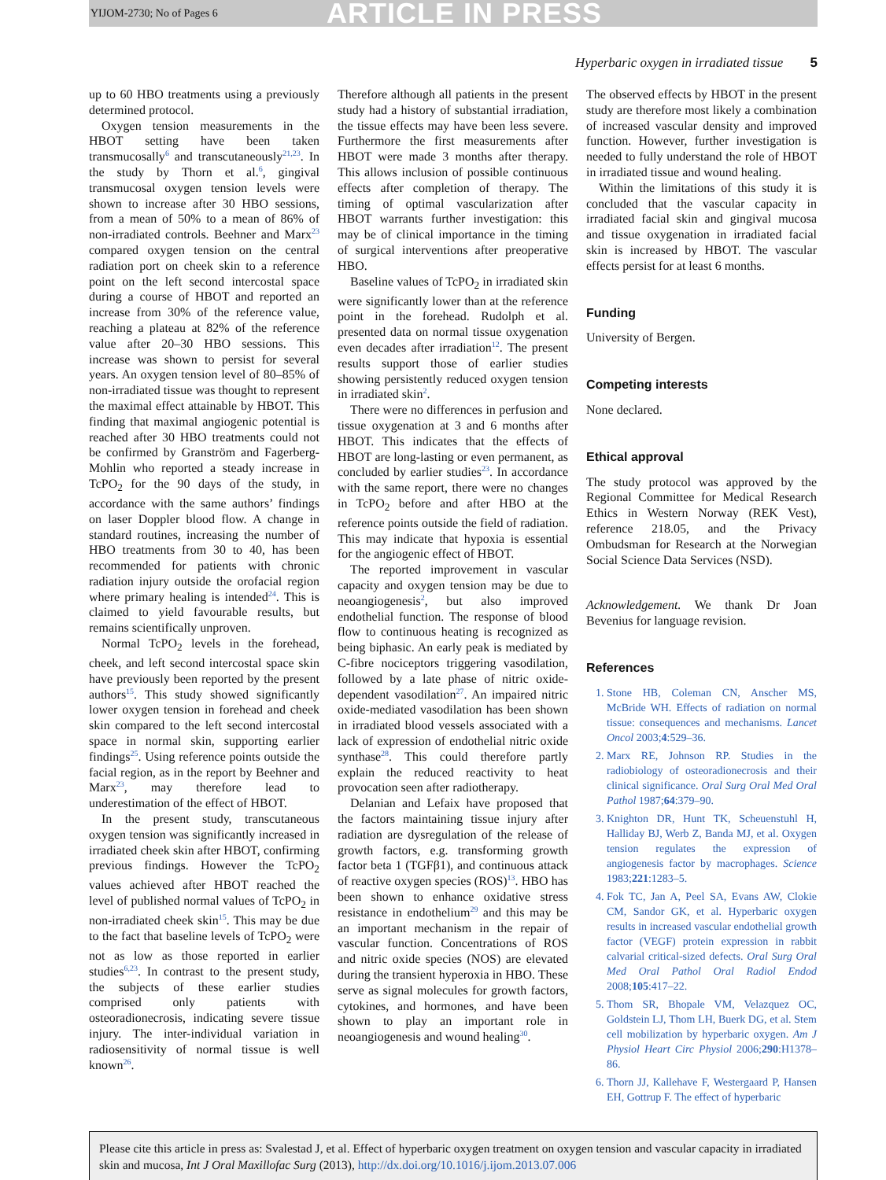YIJOM-2730; No of Pages 6 ARTICLE IN PRESS
Hyperbaric oxygen in irradiated tissue 5
up to 60 HBO treatments using a previously determined protocol.
Oxygen tension measurements in the HBOT setting have been taken transmucosally<sup>6</sup> and transcutaneously<sup>21,23</sup>. In the study by Thorn et al.<sup>6</sup>, gingival transmucosal oxygen tension levels were shown to increase after 30 HBO sessions, from a mean of 50% to a mean of 86% of non-irradiated controls. Beehner and Marx<sup>23</sup> compared oxygen tension on the central radiation port on cheek skin to a reference point on the left second intercostal space during a course of HBOT and reported an increase from 30% of the reference value, reaching a plateau at 82% of the reference value after 20–30 HBO sessions. This increase was shown to persist for several years. An oxygen tension level of 80–85% of non-irradiated tissue was thought to represent the maximal effect attainable by HBOT. This finding that maximal angiogenic potential is reached after 30 HBO treatments could not be confirmed by Granström and Fagerberg-Mohlin who reported a steady increase in TcPO<sub>2</sub> for the 90 days of the study, in accordance with the same authors’ findings on laser Doppler blood flow. A change in standard routines, increasing the number of HBO treatments from 30 to 40, has been recommended for patients with chronic radiation injury outside the orofacial region where primary healing is intended<sup>24</sup>. This is claimed to yield favourable results, but remains scientifically unproven.
Normal TcPO<sub>2</sub> levels in the forehead, cheek, and left second intercostal space skin have previously been reported by the present authors<sup>15</sup>. This study showed significantly lower oxygen tension in forehead and cheek skin compared to the left second intercostal space in normal skin, supporting earlier findings<sup>25</sup>. Using reference points outside the facial region, as in the report by Beehner and Marx<sup>23</sup>, may therefore lead to underestimation of the effect of HBOT.
In the present study, transcutaneous oxygen tension was significantly increased in irradiated cheek skin after HBOT, confirming previous findings. However the TcPO<sub>2</sub> values achieved after HBOT reached the level of published normal values of TcPO<sub>2</sub> in non-irradiated cheek skin<sup>15</sup>. This may be due to the fact that baseline levels of TcPO<sub>2</sub> were not as low as those reported in earlier studies<sup>6,23</sup>. In contrast to the present study, the subjects of these earlier studies comprised only patients with osteoradionecrosis, indicating severe tissue injury. The inter-individual variation in radiosensitivity of normal tissue is well known<sup>26</sup>.
Therefore although all patients in the present study had a history of substantial irradiation, the tissue effects may have been less severe. Furthermore the first measurements after HBOT were made 3 months after therapy. This allows inclusion of possible continuous effects after completion of therapy. The timing of optimal vascularization after HBOT warrants further investigation: this may be of clinical importance in the timing of surgical interventions after preoperative HBO.
Baseline values of TcPO<sub>2</sub> in irradiated skin were significantly lower than at the reference point in the forehead. Rudolph et al. presented data on normal tissue oxygenation even decades after irradiation<sup>12</sup>. The present results support those of earlier studies showing persistently reduced oxygen tension in irradiated skin<sup>2</sup>.
There were no differences in perfusion and tissue oxygenation at 3 and 6 months after HBOT. This indicates that the effects of HBOT are long-lasting or even permanent, as concluded by earlier studies<sup>23</sup>. In accordance with the same report, there were no changes in TcPO<sub>2</sub> before and after HBO at the reference points outside the field of radiation. This may indicate that hypoxia is essential for the angiogenic effect of HBOT.
The reported improvement in vascular capacity and oxygen tension may be due to neoangiogenesis<sup>2</sup>, but also improved endothelial function. The response of blood flow to continuous heating is recognized as being biphasic. An early peak is mediated by C-fibre nociceptors triggering vasodilation, followed by a late phase of nitric oxide-dependent vasodilation<sup>27</sup>. An impaired nitric oxide-mediated vasodilation has been shown in irradiated blood vessels associated with a lack of expression of endothelial nitric oxide synthase<sup>28</sup>. This could therefore partly explain the reduced reactivity to heat provocation seen after radiotherapy.
Delanian and Lefaix have proposed that the factors maintaining tissue injury after radiation are dysregulation of the release of growth factors, e.g. transforming growth factor beta 1 (TGFβ1), and continuous attack of reactive oxygen species (ROS)<sup>13</sup>. HBO has been shown to enhance oxidative stress resistance in endothelium<sup>29</sup> and this may be an important mechanism in the repair of vascular function. Concentrations of ROS and nitric oxide species (NOS) are elevated during the transient hyperoxia in HBO. These serve as signal molecules for growth factors, cytokines, and hormones, and have been shown to play an important role in neoangiogenesis and wound healing<sup>30</sup>.
The observed effects by HBOT in the present study are therefore most likely a combination of increased vascular density and improved function. However, further investigation is needed to fully understand the role of HBOT in irradiated tissue and wound healing.
Within the limitations of this study it is concluded that the vascular capacity in irradiated facial skin and gingival mucosa and tissue oxygenation in irradiated facial skin is increased by HBOT. The vascular effects persist for at least 6 months.
Funding
University of Bergen.
Competing interests
None declared.
Ethical approval
The study protocol was approved by the Regional Committee for Medical Research Ethics in Western Norway (REK Vest), reference 218.05, and the Privacy Ombudsman for Research at the Norwegian Social Science Data Services (NSD).
Acknowledgement. We thank Dr Joan Bevenius for language revision.
References
1. Stone HB, Coleman CN, Anscher MS, McBride WH. Effects of radiation on normal tissue: consequences and mechanisms. Lancet Oncol 2003;4:529–36.
2. Marx RE, Johnson RP. Studies in the radiobiology of osteoradionecrosis and their clinical significance. Oral Surg Oral Med Oral Pathol 1987;64:379–90.
3. Knighton DR, Hunt TK, Scheuenstuhl H, Halliday BJ, Werb Z, Banda MJ, et al. Oxygen tension regulates the expression of angiogenesis factor by macrophages. Science 1983;221:1283–5.
4. Fok TC, Jan A, Peel SA, Evans AW, Clokie CM, Sandor GK, et al. Hyperbaric oxygen results in increased vascular endothelial growth factor (VEGF) protein expression in rabbit calvarial critical-sized defects. Oral Surg Oral Med Oral Pathol Oral Radiol Endod 2008;105:417–22.
5. Thom SR, Bhopale VM, Velazquez OC, Goldstein LJ, Thom LH, Buerk DG, et al. Stem cell mobilization by hyperbaric oxygen. Am J Physiol Heart Circ Physiol 2006;290:H1378–86.
6. Thorn JJ, Kallehave F, Westergaard P, Hansen EH, Gottrup F. The effect of hyperbaric
Please cite this article in press as: Svalestad J, et al. Effect of hyperbaric oxygen treatment on oxygen tension and vascular capacity in irradiated skin and mucosa, Int J Oral Maxillofac Surg (2013), http://dx.doi.org/10.1016/j.ijom.2013.07.006